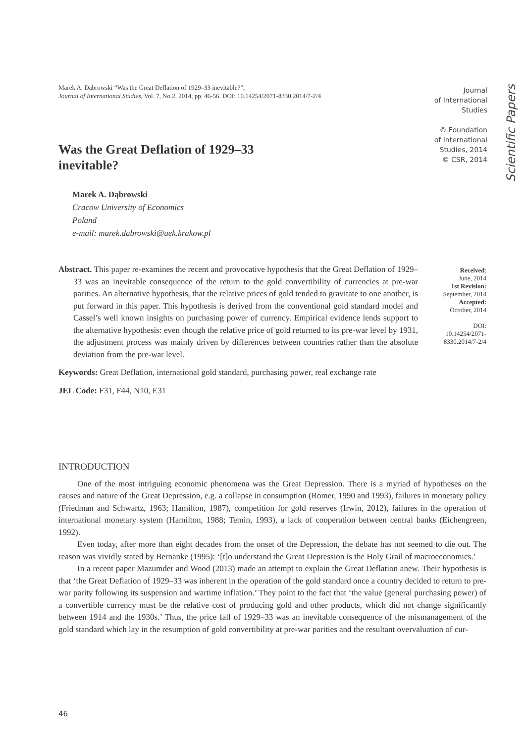Marek A. Dąbrowski “Was the Great Deflation of 1929–33 inevitable?”,
Journal of International Studies, Vol. 7, No 2, 2014, pp. 46-56. DOI: 10.14254/2071-8330.2014/7-2/4
Journal
of International
Studies
© Foundation
of International
Studies, 2014
© CSR, 2014
Scientific Papers
Was the Great Deflation of 1929–33
inevitable?
Marek A. Dąbrowski
Cracow University of Economics
Poland
e-mail: marek.dabrowski@uek.krakow.pl
Abstract. This paper re-examines the recent and provocative hypothesis that the Great Deflation of 1929–33 was an inevitable consequence of the return to the gold convertibility of currencies at pre-war parities. An alternative hypothesis, that the relative prices of gold tended to gravitate to one another, is put forward in this paper. This hypothesis is derived from the conventional gold standard model and Cassel’s well known insights on purchasing power of currency. Empirical evidence lends support to the alternative hypothesis: even though the relative price of gold returned to its pre-war level by 1931, the adjustment process was mainly driven by differences between countries rather than the absolute deviation from the pre-war level.
Keywords: Great Deflation, international gold standard, purchasing power, real exchange rate
JEL Code: F31, F44, N10, E31
Received:
June, 2014
1st Revision:
September, 2014
Accepted:
October, 2014
DOI:
10.14254/2071-
8330.2014/7-2/4
INTRODUCTION
One of the most intriguing economic phenomena was the Great Depression. There is a myriad of hypotheses on the causes and nature of the Great Depression, e.g. a collapse in consumption (Romer, 1990 and 1993), failures in monetary policy (Friedman and Schwartz, 1963; Hamilton, 1987), competition for gold reserves (Irwin, 2012), failures in the operation of international monetary system (Hamilton, 1988; Temin, 1993), a lack of cooperation between central banks (Eichengreen, 1992).
Even today, after more than eight decades from the onset of the Depression, the debate has not seemed to die out. The reason was vividly stated by Bernanke (1995): ‘[t]o understand the Great Depression is the Holy Grail of macroeconomics.’
In a recent paper Mazumder and Wood (2013) made an attempt to explain the Great Deflation anew. Their hypothesis is that ‘the Great Deflation of 1929–33 was inherent in the operation of the gold standard once a country decided to return to pre-war parity following its suspension and wartime inflation.’ They point to the fact that ‘the value (general purchasing power) of a convertible currency must be the relative cost of producing gold and other products, which did not change significantly between 1914 and the 1930s.’ Thus, the price fall of 1929–33 was an inevitable consequence of the mismanagement of the gold standard which lay in the resumption of gold convertibility at pre-war parities and the resultant overvaluation of cur-
46